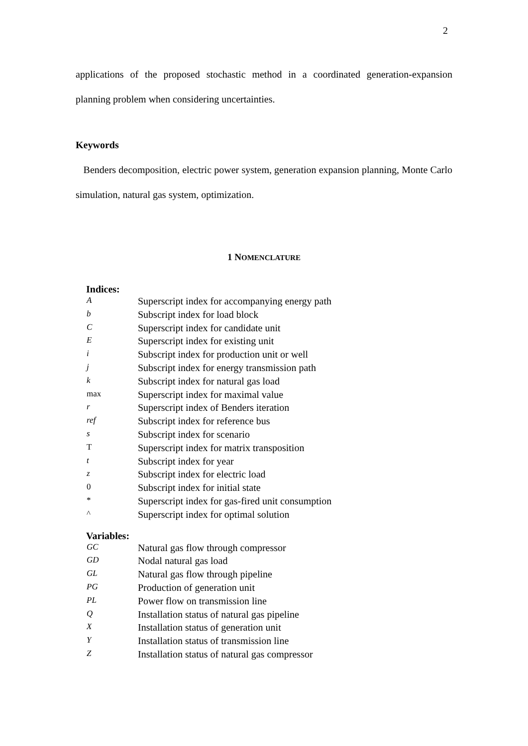2
applications of the proposed stochastic method in a coordinated generation-expansion planning problem when considering uncertainties.
Keywords
Benders decomposition, electric power system, generation expansion planning, Monte Carlo simulation, natural gas system, optimization.
1 NOMENCLATURE
Indices:
| A | Superscript index for accompanying energy path |
| b | Subscript index for load block |
| C | Superscript index for candidate unit |
| E | Superscript index for existing unit |
| i | Subscript index for production unit or well |
| j | Subscript index for energy transmission path |
| k | Subscript index for natural gas load |
| max | Superscript index for maximal value |
| r | Superscript index of Benders iteration |
| ref | Subscript index for reference bus |
| s | Subscript index for scenario |
| T | Superscript index for matrix transposition |
| t | Subscript index for year |
| z | Subscript index for electric load |
| 0 | Subscript index for initial state |
| * | Superscript index for gas-fired unit consumption |
| ^ | Superscript index for optimal solution |
Variables:
| GC | Natural gas flow through compressor |
| GD | Nodal natural gas load |
| GL | Natural gas flow through pipeline |
| PG | Production of generation unit |
| PL | Power flow on transmission line |
| Q | Installation status of natural gas pipeline |
| X | Installation status of generation unit |
| Y | Installation status of transmission line |
| Z | Installation status of natural gas compressor |